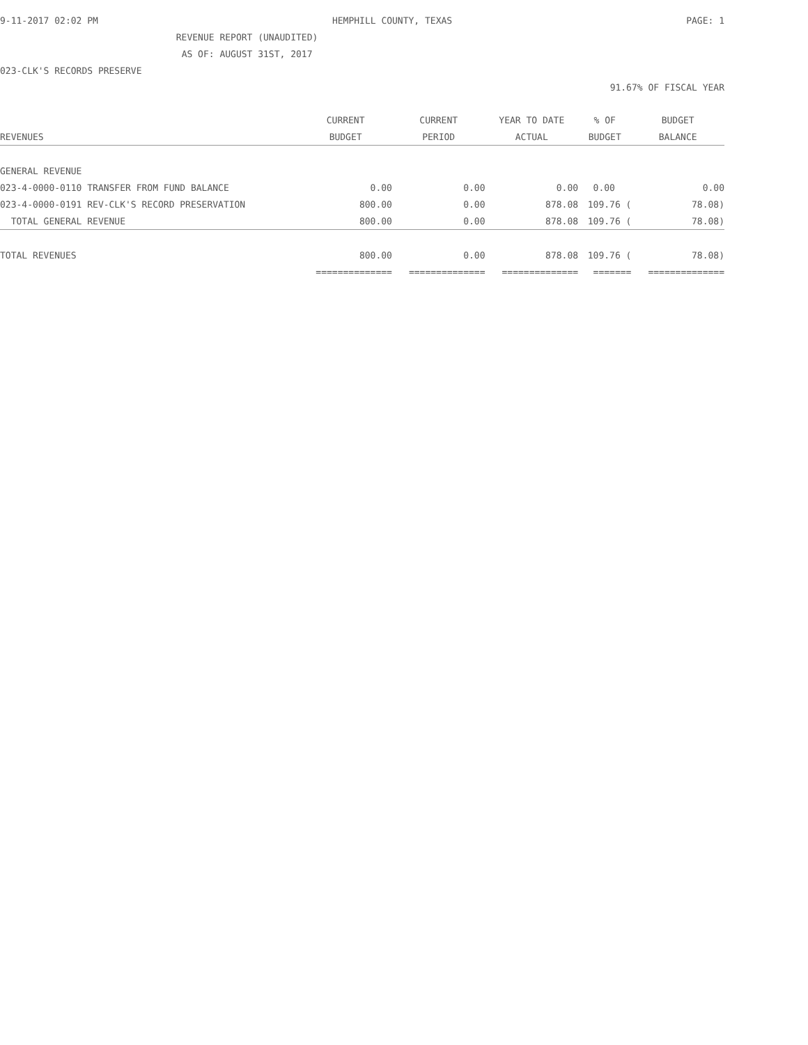9-11-2017 02:02 PM HEMPHILL COUNTY, TEXAS PAGE: 1
REVENUE REPORT (UNAUDITED)
AS OF: AUGUST 31ST, 2017
023-CLK'S RECORDS PRESERVE
91.67% OF FISCAL YEAR
| | CURRENT | CURRENT | YEAR TO DATE | % OF | BUDGET |
| --- | --- | --- | --- | --- | --- |
| REVENUES | BUDGET | PERIOD | ACTUAL | BUDGET | BALANCE |
| GENERAL REVENUE | | | | | |
| 023-4-0000-0110 TRANSFER FROM FUND BALANCE | 0.00 | 0.00 | 0.00 | 0.00 | 0.00 |
| 023-4-0000-0191 REV-CLK'S RECORD PRESERVATION | 800.00 | 0.00 | 878.08 | 109.76 ( | 78.08) |
| TOTAL GENERAL REVENUE | 800.00 | 0.00 | 878.08 | 109.76 ( | 78.08) |
| TOTAL REVENUES | 800.00 | 0.00 | 878.08 | 109.76 ( | 78.08) |
| | ============== | ============== | ============== | ======= | ============== |